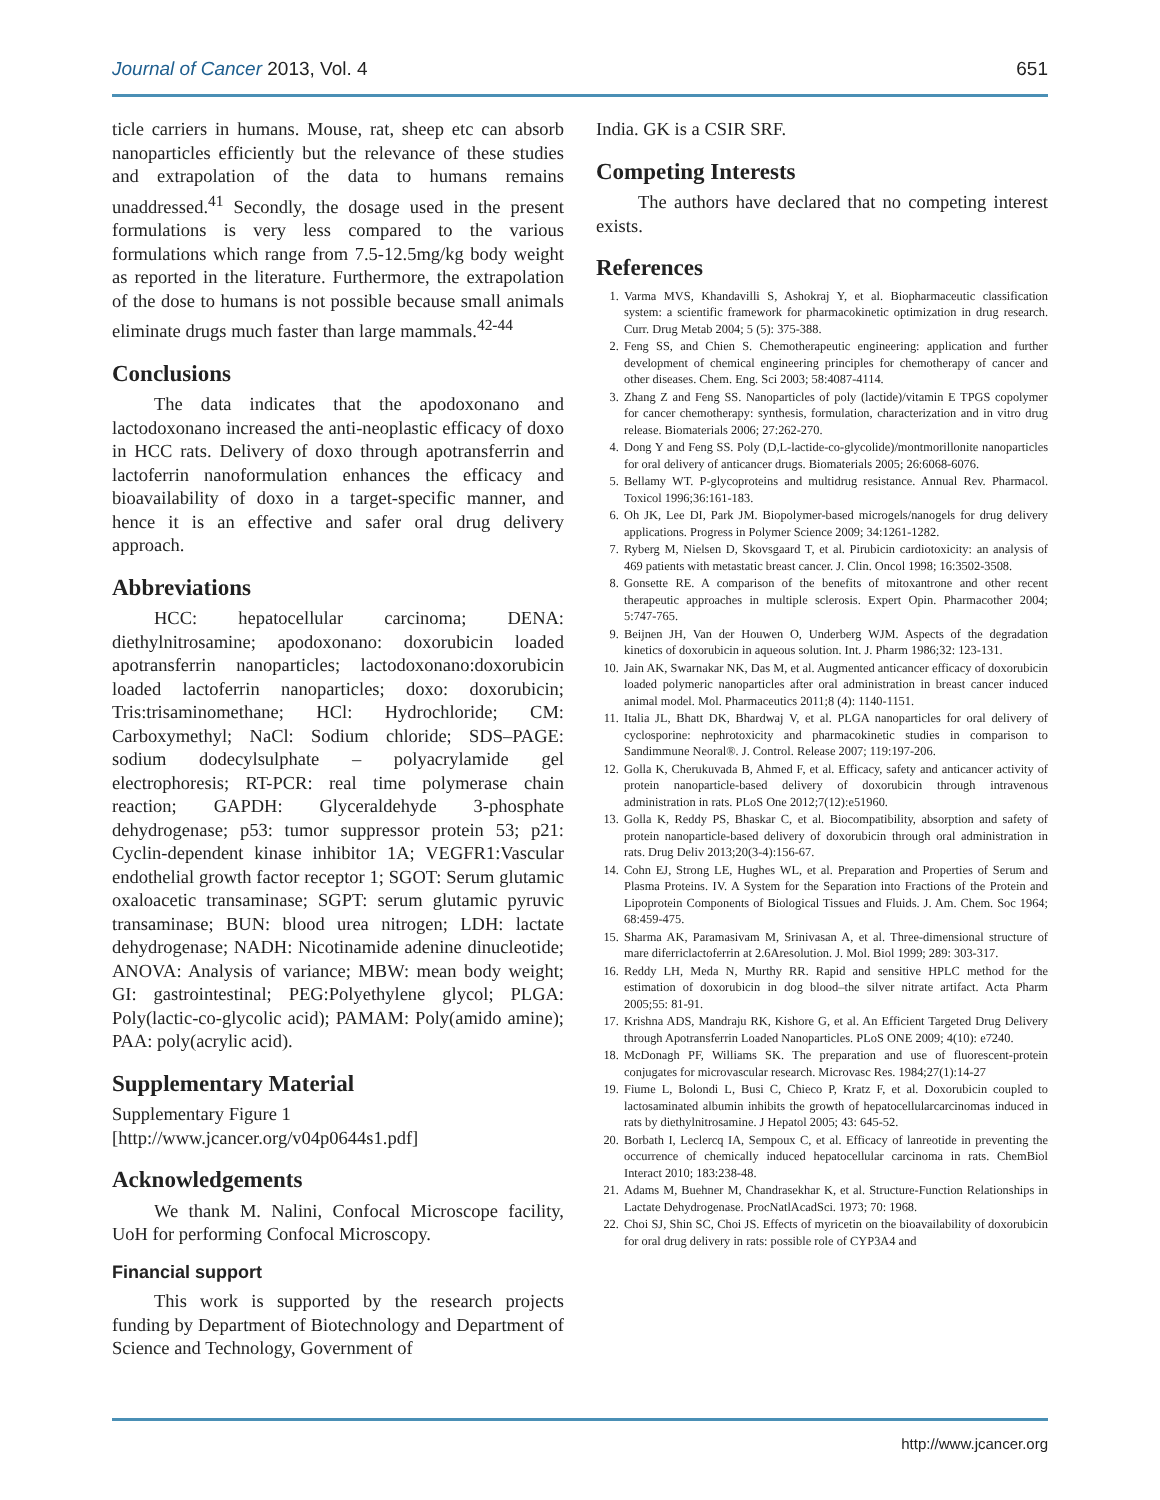Journal of Cancer 2013, Vol. 4 651
ticle carriers in humans. Mouse, rat, sheep etc can absorb nanoparticles efficiently but the relevance of these studies and extrapolation of the data to humans remains unaddressed.<sup>41</sup> Secondly, the dosage used in the present formulations is very less compared to the various formulations which range from 7.5-12.5mg/kg body weight as reported in the literature. Furthermore, the extrapolation of the dose to humans is not possible because small animals eliminate drugs much faster than large mammals.<sup>42-44</sup>
Conclusions
The data indicates that the apodoxonano and lactodoxonano increased the anti-neoplastic efficacy of doxo in HCC rats. Delivery of doxo through apotransferrin and lactoferrin nanoformulation enhances the efficacy and bioavailability of doxo in a target-specific manner, and hence it is an effective and safer oral drug delivery approach.
Abbreviations
HCC: hepatocellular carcinoma; DENA: diethylnitrosamine; apodoxonano: doxorubicin loaded apotransferrin nanoparticles; lactodoxonano:doxorubicin loaded lactoferrin nanoparticles; doxo: doxorubicin; Tris:trisaminomethane; HCl: Hydrochloride; CM: Carboxymethyl; NaCl: Sodium chloride; SDS–PAGE: sodium dodecylsulphate – polyacrylamide gel electrophoresis; RT-PCR: real time polymerase chain reaction; GAPDH: Glyceraldehyde 3-phosphate dehydrogenase; p53: tumor suppressor protein 53; p21: Cyclin-dependent kinase inhibitor 1A; VEGFR1:Vascular endothelial growth factor receptor 1; SGOT: Serum glutamic oxaloacetic transaminase; SGPT: serum glutamic pyruvic transaminase; BUN: blood urea nitrogen; LDH: lactate dehydrogenase; NADH: Nicotinamide adenine dinucleotide; ANOVA: Analysis of variance; MBW: mean body weight; GI: gastrointestinal; PEG:Polyethylene glycol; PLGA: Poly(lactic-co-glycolic acid); PAMAM: Poly(amido amine); PAA: poly(acrylic acid).
Supplementary Material
Supplementary Figure 1
[http://www.jcancer.org/v04p0644s1.pdf]
Acknowledgements
We thank M. Nalini, Confocal Microscope facility, UoH for performing Confocal Microscopy.
Financial support
This work is supported by the research projects funding by Department of Biotechnology and Department of Science and Technology, Government of
India. GK is a CSIR SRF.
Competing Interests
The authors have declared that no competing interest exists.
References
1. Varma MVS, Khandavilli S, Ashokraj Y, et al. Biopharmaceutic classification system: a scientific framework for pharmacokinetic optimization in drug research. Curr. Drug Metab 2004; 5 (5): 375-388.
2. Feng SS, and Chien S. Chemotherapeutic engineering: application and further development of chemical engineering principles for chemotherapy of cancer and other diseases. Chem. Eng. Sci 2003; 58:4087-4114.
3. Zhang Z and Feng SS. Nanoparticles of poly (lactide)/vitamin E TPGS copolymer for cancer chemotherapy: synthesis, formulation, characterization and in vitro drug release. Biomaterials 2006; 27:262-270.
4. Dong Y and Feng SS. Poly (D,L-lactide-co-glycolide)/montmorillonite nanoparticles for oral delivery of anticancer drugs. Biomaterials 2005; 26:6068-6076.
5. Bellamy WT. P-glycoproteins and multidrug resistance. Annual Rev. Pharmacol. Toxicol 1996;36:161-183.
6. Oh JK, Lee DI, Park JM. Biopolymer-based microgels/nanogels for drug delivery applications. Progress in Polymer Science 2009; 34:1261-1282.
7. Ryberg M, Nielsen D, Skovsgaard T, et al. Pirubicin cardiotoxicity: an analysis of 469 patients with metastatic breast cancer. J. Clin. Oncol 1998; 16:3502-3508.
8. Gonsette RE. A comparison of the benefits of mitoxantrone and other recent therapeutic approaches in multiple sclerosis. Expert Opin. Pharmacother 2004; 5:747-765.
9. Beijnen JH, Van der Houwen O, Underberg WJM. Aspects of the degradation kinetics of doxorubicin in aqueous solution. Int. J. Pharm 1986;32: 123-131.
10. Jain AK, Swarnakar NK, Das M, et al. Augmented anticancer efficacy of doxorubicin loaded polymeric nanoparticles after oral administration in breast cancer induced animal model. Mol. Pharmaceutics 2011;8 (4): 1140-1151.
11. Italia JL, Bhatt DK, Bhardwaj V, et al. PLGA nanoparticles for oral delivery of cyclosporine: nephrotoxicity and pharmacokinetic studies in comparison to Sandimmune Neoral®. J. Control. Release 2007; 119:197-206.
12. Golla K, Cherukuvada B, Ahmed F, et al. Efficacy, safety and anticancer activity of protein nanoparticle-based delivery of doxorubicin through intravenous administration in rats. PLoS One 2012;7(12):e51960.
13. Golla K, Reddy PS, Bhaskar C, et al. Biocompatibility, absorption and safety of protein nanoparticle-based delivery of doxorubicin through oral administration in rats. Drug Deliv 2013;20(3-4):156-67.
14. Cohn EJ, Strong LE, Hughes WL, et al. Preparation and Properties of Serum and Plasma Proteins. IV. A System for the Separation into Fractions of the Protein and Lipoprotein Components of Biological Tissues and Fluids. J. Am. Chem. Soc 1964; 68:459-475.
15. Sharma AK, Paramasivam M, Srinivasan A, et al. Three-dimensional structure of mare diferriclactoferrin at 2.6Aresolution. J. Mol. Biol 1999; 289: 303-317.
16. Reddy LH, Meda N, Murthy RR. Rapid and sensitive HPLC method for the estimation of doxorubicin in dog blood–the silver nitrate artifact. Acta Pharm 2005;55: 81-91.
17. Krishna ADS, Mandraju RK, Kishore G, et al. An Efficient Targeted Drug Delivery through Apotransferrin Loaded Nanoparticles. PLoS ONE 2009; 4(10): e7240.
18. McDonagh PF, Williams SK. The preparation and use of fluorescent-protein conjugates for microvascular research. Microvasc Res. 1984;27(1):14-27
19. Fiume L, Bolondi L, Busi C, Chieco P, Kratz F, et al. Doxorubicin coupled to lactosaminated albumin inhibits the growth of hepatocellularcarcinomas induced in rats by diethylnitrosamine. J Hepatol 2005; 43: 645-52.
20. Borbath I, Leclercq IA, Sempoux C, et al. Efficacy of lanreotide in preventing the occurrence of chemically induced hepatocellular carcinoma in rats. ChemBiol Interact 2010; 183:238-48.
21. Adams M, Buehner M, Chandrasekhar K, et al. Structure-Function Relationships in Lactate Dehydrogenase. ProcNatlAcadSci. 1973; 70: 1968.
22. Choi SJ, Shin SC, Choi JS. Effects of myricetin on the bioavailability of doxorubicin for oral drug delivery in rats: possible role of CYP3A4 and
http://www.jcancer.org